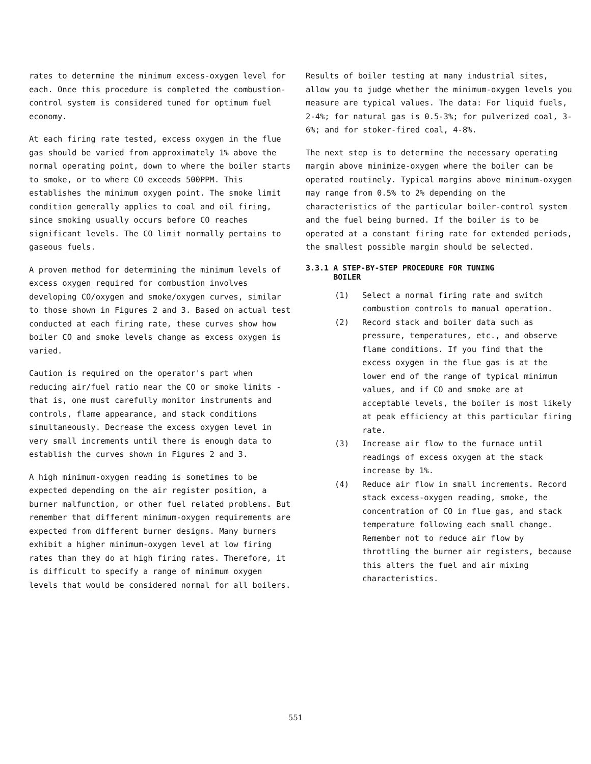rates to determine the minimum excess-oxygen level for each. Once this procedure is completed the combustion-control system is considered tuned for optimum fuel economy.
At each firing rate tested, excess oxygen in the flue gas should be varied from approximately 1% above the normal operating point, down to where the boiler starts to smoke, or to where CO exceeds 500PPM. This establishes the minimum oxygen point. The smoke limit condition generally applies to coal and oil firing, since smoking usually occurs before CO reaches significant levels. The CO limit normally pertains to gaseous fuels.
A proven method for determining the minimum levels of excess oxygen required for combustion involves developing CO/oxygen and smoke/oxygen curves, similar to those shown in Figures 2 and 3. Based on actual test conducted at each firing rate, these curves show how boiler CO and smoke levels change as excess oxygen is varied.
Caution is required on the operator's part when reducing air/fuel ratio near the CO or smoke limits - that is, one must carefully monitor instruments and controls, flame appearance, and stack conditions simultaneously. Decrease the excess oxygen level in very small increments until there is enough data to establish the curves shown in Figures 2 and 3.
A high minimum-oxygen reading is sometimes to be expected depending on the air register position, a burner malfunction, or other fuel related problems. But remember that different minimum-oxygen requirements are expected from different burner designs. Many burners exhibit a higher minimum-oxygen level at low firing rates than they do at high firing rates. Therefore, it is difficult to specify a range of minimum oxygen levels that would be considered normal for all boilers.
Results of boiler testing at many industrial sites, allow you to judge whether the minimum-oxygen levels you measure are typical values. The data: For liquid fuels, 2-4%; for natural gas is 0.5-3%; for pulverized coal, 3-6%; and for stoker-fired coal, 4-8%.
The next step is to determine the necessary operating margin above minimize-oxygen where the boiler can be operated routinely. Typical margins above minimum-oxygen may range from 0.5% to 2% depending on the characteristics of the particular boiler-control system and the fuel being burned. If the boiler is to be operated at a constant firing rate for extended periods, the smallest possible margin should be selected.
3.3.1 A STEP-BY-STEP PROCEDURE FOR TUNING
BOILER
(1) Select a normal firing rate and switch combustion controls to manual operation.
(2) Record stack and boiler data such as pressure, temperatures, etc., and observe flame conditions. If you find that the excess oxygen in the flue gas is at the lower end of the range of typical minimum values, and if CO and smoke are at acceptable levels, the boiler is most likely at peak efficiency at this particular firing rate.
(3) Increase air flow to the furnace until readings of excess oxygen at the stack increase by 1%.
(4) Reduce air flow in small increments. Record stack excess-oxygen reading, smoke, the concentration of CO in flue gas, and stack temperature following each small change. Remember not to reduce air flow by throttling the burner air registers, because this alters the fuel and air mixing characteristics.
551